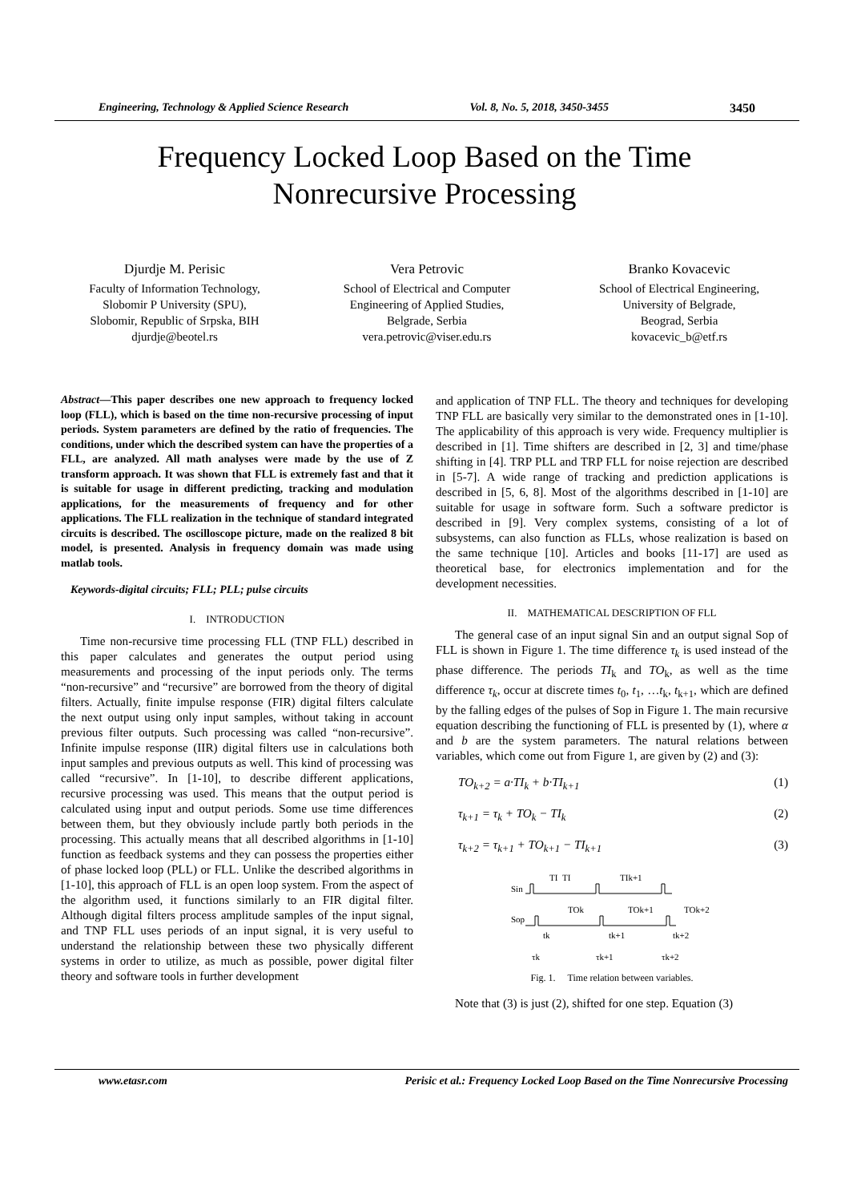Engineering, Technology & Applied Science Research Vol. 8, No. 5, 2018, 3450-3455 3450
Frequency Locked Loop Based on the Time
Nonrecursive Processing
Djurdje M. Perisic
Faculty of Information Technology,
Slobomir P University (SPU),
Slobomir, Republic of Srpska, BIH
djurdje@beotel.rs
Vera Petrovic
School of Electrical and Computer
Engineering of Applied Studies,
Belgrade, Serbia
vera.petrovic@viser.edu.rs
Branko Kovacevic
School of Electrical Engineering,
University of Belgrade,
Beograd, Serbia
kovacevic_b@etf.rs
Abstract—This paper describes one new approach to frequency locked loop (FLL), which is based on the time non-recursive processing of input periods. System parameters are defined by the ratio of frequencies. The conditions, under which the described system can have the properties of a FLL, are analyzed. All math analyses were made by the use of Z transform approach. It was shown that FLL is extremely fast and that it is suitable for usage in different predicting, tracking and modulation applications, for the measurements of frequency and for other applications. The FLL realization in the technique of standard integrated circuits is described. The oscilloscope picture, made on the realized 8 bit model, is presented. Analysis in frequency domain was made using matlab tools.
Keywords-digital circuits; FLL; PLL; pulse circuits
I. INTRODUCTION
Time non-recursive time processing FLL (TNP FLL) described in this paper calculates and generates the output period using measurements and processing of the input periods only. The terms “non-recursive” and “recursive” are borrowed from the theory of digital filters. Actually, finite impulse response (FIR) digital filters calculate the next output using only input samples, without taking in account previous filter outputs. Such processing was called “non-recursive”. Infinite impulse response (IIR) digital filters use in calculations both input samples and previous outputs as well. This kind of processing was called “recursive”. In [1-10], to describe different applications, recursive processing was used. This means that the output period is calculated using input and output periods. Some use time differences between them, but they obviously include partly both periods in the processing. This actually means that all described algorithms in [1-10] function as feedback systems and they can possess the properties either of phase locked loop (PLL) or FLL. Unlike the described algorithms in [1-10], this approach of FLL is an open loop system. From the aspect of the algorithm used, it functions similarly to an FIR digital filter. Although digital filters process amplitude samples of the input signal, and TNP FLL uses periods of an input signal, it is very useful to understand the relationship between these two physically different systems in order to utilize, as much as possible, power digital filter theory and software tools in further development
and application of TNP FLL. The theory and techniques for developing TNP FLL are basically very similar to the demonstrated ones in [1-10]. The applicability of this approach is very wide. Frequency multiplier is described in [1]. Time shifters are described in [2, 3] and time/phase shifting in [4]. TRP PLL and TRP FLL for noise rejection are described in [5-7]. A wide range of tracking and prediction applications is described in [5, 6, 8]. Most of the algorithms described in [1-10] are suitable for usage in software form. Such a software predictor is described in [9]. Very complex systems, consisting of a lot of subsystems, can also function as FLLs, whose realization is based on the same technique [10]. Articles and books [11-17] are used as theoretical base, for electronics implementation and for the development necessities.
II. MATHEMATICAL DESCRIPTION OF FLL
The general case of an input signal Sin and an output signal Sop of FLL is shown in Figure 1. The time difference τ<sub>k</sub> is used instead of the phase difference. The periods TI<sub>k</sub> and TO<sub>k</sub>, as well as the time difference τ<sub>k</sub>, occur at discrete times t<sub>0</sub>, t<sub>1</sub>, …t<sub>k</sub>, t<sub>k+1</sub>, which are defined by the falling edges of the pulses of Sop in Figure 1. The main recursive equation describing the functioning of FLL is presented by (1), where α and b are the system parameters. The natural relations between variables, which come out from Figure 1, are given by (2) and (3):
TO<sub>k+2</sub> = a·TI<sub>k</sub> + b·TI<sub>k+1</sub> (1)
τ<sub>k+1</sub> = τ<sub>k</sub> + TO<sub>k</sub> − TI<sub>k</sub> (2)
τ<sub>k+2</sub> = τ<sub>k+1</sub> + TO<sub>k+1</sub> − TI<sub>k+1</sub> (3)
Sin
TI
TI
TIk+1
Sop
TOk
TOk+1
TOk+2
tk
tk+1
tk+2
τk
τk+1
τk+2
Fig. 1. Time relation between variables.
Note that (3) is just (2), shifted for one step. Equation (3)
www.etasr.com Perisic et al.: Frequency Locked Loop Based on the Time Nonrecursive Processing